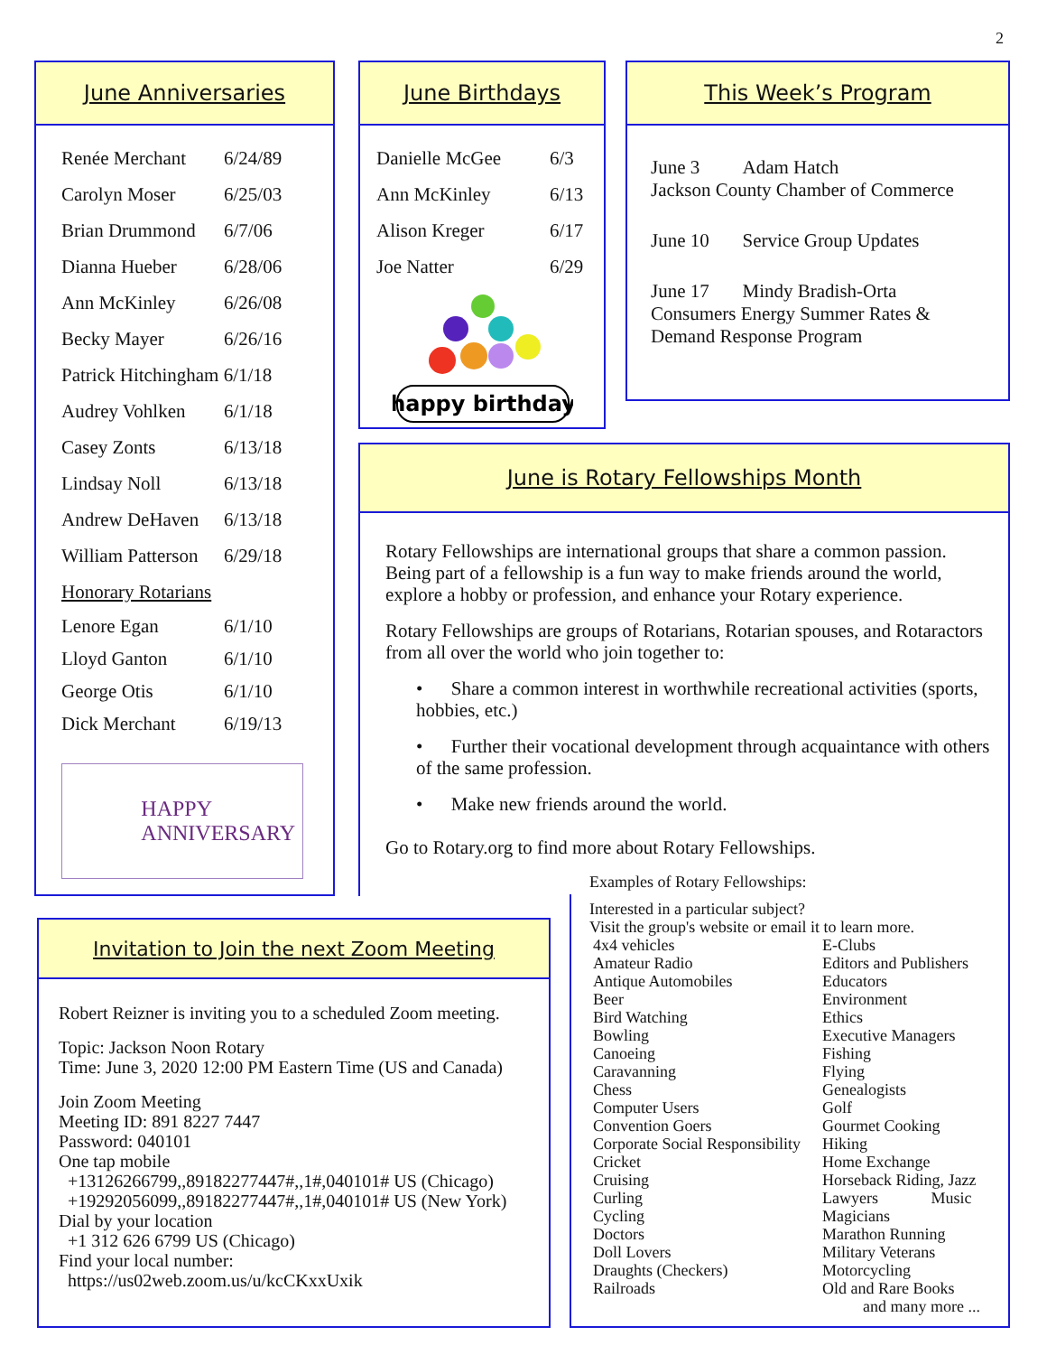2
June Anniversaries
| Renée Merchant | 6/24/89 |
| Carolyn Moser | 6/25/03 |
| Brian Drummond | 6/7/06 |
| Dianna Hueber | 6/28/06 |
| Ann McKinley | 6/26/08 |
| Becky Mayer | 6/26/16 |
| Patrick Hitchingham 6/1/18 | |
| Audrey Vohlken | 6/1/18 |
| Casey Zonts | 6/13/18 |
| Lindsay Noll | 6/13/18 |
| Andrew DeHaven | 6/13/18 |
| William Patterson | 6/29/18 |
| Honorary Rotarians | |
| Lenore Egan | 6/1/10 |
| Lloyd Ganton | 6/1/10 |
| George Otis | 6/1/10 |
| Dick Merchant | 6/19/13 |
HAPPY
ANNIVERSARY
June Birthdays
| Danielle McGee | 6/3 |
| Ann McKinley | 6/13 |
| Alison Kreger | 6/17 |
| Joe Natter | 6/29 |
happy birthday
This Week’s Program
June 3 Adam Hatch
Jackson County Chamber of Commerce
June 10 Service Group Updates
June 17 Mindy Bradish-Orta
Consumers Energy Summer Rates &
Demand Response Program
June is Rotary Fellowships Month
Rotary Fellowships are international groups that share a common passion. Being part of a fellowship is a fun way to make friends around the world, explore a hobby or profession, and enhance your Rotary experience.
Rotary Fellowships are groups of Rotarians, Rotarian spouses, and Rotaractors from all over the world who join together to:
• Share a common interest in worthwhile recreational activities (sports, hobbies, etc.)
• Further their vocational development through acquaintance with others of the same profession.
• Make new friends around the world.
Go to Rotary.org to find more about Rotary Fellowships.
Examples of Rotary Fellowships:
Interested in a particular subject?
Visit the group's website or email it to learn more.
| 4x4 vehicles Amateur Radio Antique Automobiles Beer Bird Watching Bowling Canoeing Caravanning Chess Computer Users Convention Goers Corporate Social Responsibility Cricket Cruising Curling Cycling Doctors Doll Lovers Draughts (Checkers) Railroads | E-Clubs Editors and Publishers Educators Environment Ethics Executive Managers Fishing Flying Genealogists Golf Gourmet Cooking Hiking Home Exchange Horseback Riding, Jazz Lawyers Music Magicians Marathon Running Military Veterans Motorcycling Old and Rare Books and many more ... |
Invitation to Join the next Zoom Meeting
Robert Reizner is inviting you to a scheduled Zoom meeting.
Topic: Jackson Noon Rotary
Time: June 3, 2020 12:00 PM Eastern Time (US and Canada)
Join Zoom Meeting
Meeting ID: 891 8227 7447
Password: 040101
One tap mobile
+13126266799,,89182277447#,,1#,040101# US (Chicago)
+19292056099,,89182277447#,,1#,040101# US (New York)
Dial by your location
+1 312 626 6799 US (Chicago)
Find your local number:
https://us02web.zoom.us/u/kcCKxxUxik